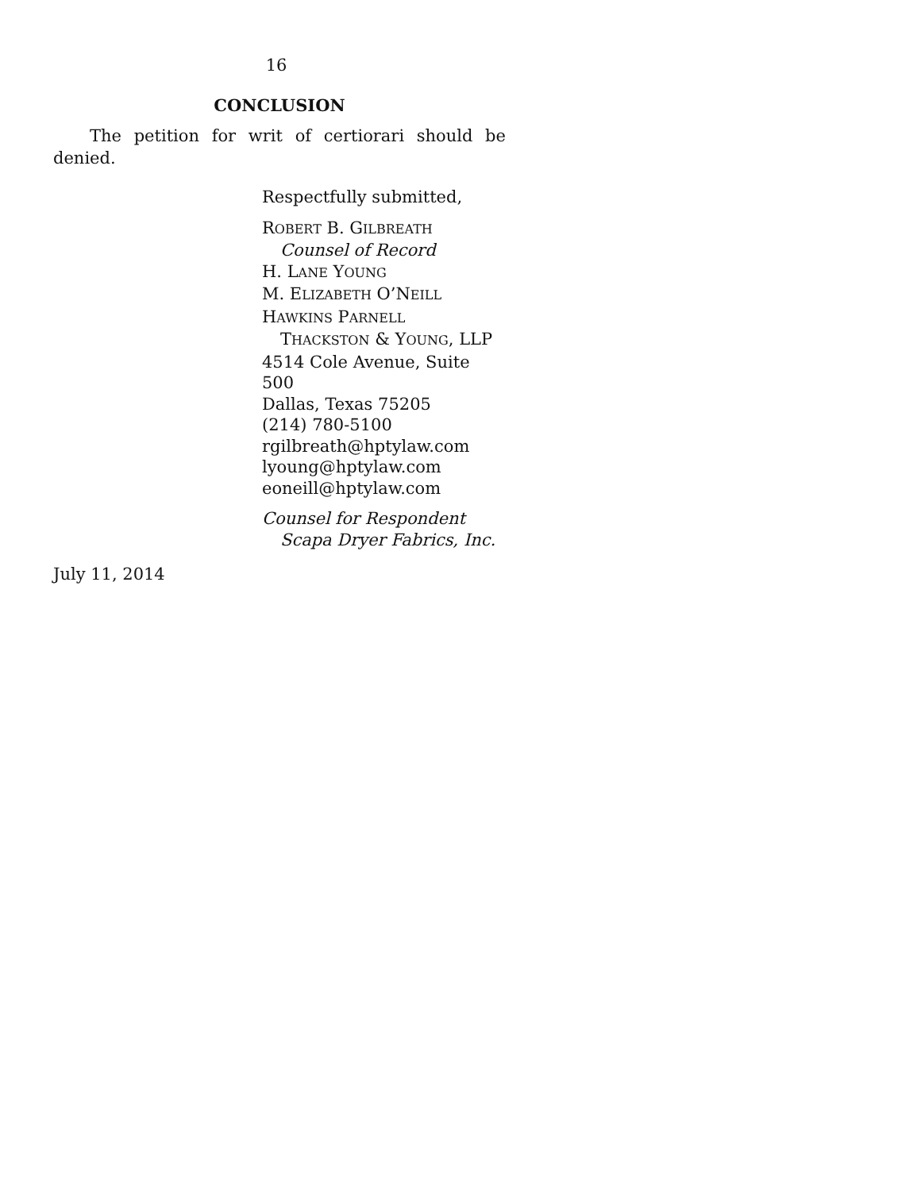16
CONCLUSION
The petition for writ of certiorari should be denied.
Respectfully submitted,
ROBERT B. GILBREATH
Counsel of Record
H. LANE YOUNG
M. ELIZABETH O’NEILL
HAWKINS PARNELL
THACKSTON & YOUNG, LLP
4514 Cole Avenue, Suite 500
Dallas, Texas 75205
(214) 780-5100
rgilbreath@hptylaw.com
lyoung@hptylaw.com
eoneill@hptylaw.com
Counsel for Respondent
Scapa Dryer Fabrics, Inc.
July 11, 2014